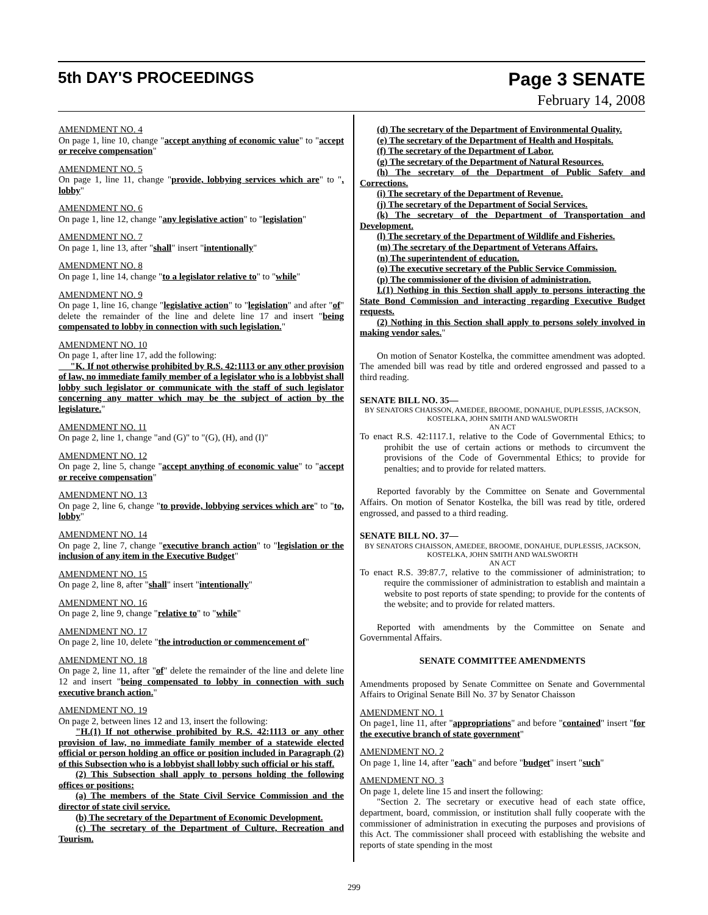5th DAY'S PROCEEDINGS Page 3 SENATE
February 14, 2008
AMENDMENT NO. 4
On page 1, line 10, change "accept anything of economic value" to "accept or receive compensation"
AMENDMENT NO. 5
On page 1, line 11, change "provide, lobbying services which are" to ", lobby"
AMENDMENT NO. 6
On page 1, line 12, change "any legislative action" to "legislation"
AMENDMENT NO. 7
On page 1, line 13, after "shall" insert "intentionally"
AMENDMENT NO. 8
On page 1, line 14, change "to a legislator relative to" to "while"
AMENDMENT NO. 9
On page 1, line 16, change "legislative action" to "legislation" and after "of" delete the remainder of the line and delete line 17 and insert "being compensated to lobby in connection with such legislation."
AMENDMENT NO. 10
On page 1, after line 17, add the following:
"K. If not otherwise prohibited by R.S. 42:1113 or any other provision of law, no immediate family member of a legislator who is a lobbyist shall lobby such legislator or communicate with the staff of such legislator concerning any matter which may be the subject of action by the legislature."
AMENDMENT NO. 11
On page 2, line 1, change "and (G)" to "(G), (H), and (I)"
AMENDMENT NO. 12
On page 2, line 5, change "accept anything of economic value" to "accept or receive compensation"
AMENDMENT NO. 13
On page 2, line 6, change "to provide, lobbying services which are" to "to, lobby"
AMENDMENT NO. 14
On page 2, line 7, change "executive branch action" to "legislation or the inclusion of any item in the Executive Budget"
AMENDMENT NO. 15
On page 2, line 8, after "shall" insert "intentionally"
AMENDMENT NO. 16
On page 2, line 9, change "relative to" to "while"
AMENDMENT NO. 17
On page 2, line 10, delete "the introduction or commencement of"
AMENDMENT NO. 18
On page 2, line 11, after "of" delete the remainder of the line and delete line 12 and insert "being compensated to lobby in connection with such executive branch action."
AMENDMENT NO. 19
On page 2, between lines 12 and 13, insert the following:
"H.(1) If not otherwise prohibited by R.S. 42:1113 or any other provision of law, no immediate family member of a statewide elected official or person holding an office or position included in Paragraph (2) of this Subsection who is a lobbyist shall lobby such official or his staff.
(2) This Subsection shall apply to persons holding the following offices or positions:
(a) The members of the State Civil Service Commission and the director of state civil service.
(b) The secretary of the Department of Economic Development.
(c) The secretary of the Department of Culture, Recreation and Tourism.
(d) The secretary of the Department of Environmental Quality.
(e) The secretary of the Department of Health and Hospitals.
(f) The secretary of the Department of Labor.
(g) The secretary of the Department of Natural Resources.
(h) The secretary of the Department of Public Safety and Corrections.
(i) The secretary of the Department of Revenue.
(j) The secretary of the Department of Social Services.
(k) The secretary of the Department of Transportation and Development.
(l) The secretary of the Department of Wildlife and Fisheries.
(m) The secretary of the Department of Veterans Affairs.
(n) The superintendent of education.
(o) The executive secretary of the Public Service Commission.
(p) The commissioner of the division of administration.
I.(1) Nothing in this Section shall apply to persons interacting the State Bond Commission and interacting regarding Executive Budget requests.
(2) Nothing in this Section shall apply to persons solely involved in making vendor sales."
On motion of Senator Kostelka, the committee amendment was adopted. The amended bill was read by title and ordered engrossed and passed to a third reading.
SENATE BILL NO. 35—
BY SENATORS CHAISSON, AMEDEE, BROOME, DONAHUE, DUPLESSIS, JACKSON, KOSTELKA, JOHN SMITH AND WALSWORTH
AN ACT
To enact R.S. 42:1117.1, relative to the Code of Governmental Ethics; to prohibit the use of certain actions or methods to circumvent the provisions of the Code of Governmental Ethics; to provide for penalties; and to provide for related matters.
Reported favorably by the Committee on Senate and Governmental Affairs. On motion of Senator Kostelka, the bill was read by title, ordered engrossed, and passed to a third reading.
SENATE BILL NO. 37—
BY SENATORS CHAISSON, AMEDEE, BROOME, DONAHUE, DUPLESSIS, JACKSON, KOSTELKA, JOHN SMITH AND WALSWORTH
AN ACT
To enact R.S. 39:87.7, relative to the commissioner of administration; to require the commissioner of administration to establish and maintain a website to post reports of state spending; to provide for the contents of the website; and to provide for related matters.
Reported with amendments by the Committee on Senate and Governmental Affairs.
SENATE COMMITTEE AMENDMENTS
Amendments proposed by Senate Committee on Senate and Governmental Affairs to Original Senate Bill No. 37 by Senator Chaisson
AMENDMENT NO. 1
On page1, line 11, after "appropriations" and before "contained" insert "for the executive branch of state government"
AMENDMENT NO. 2
On page 1, line 14, after "each" and before "budget" insert "such"
AMENDMENT NO. 3
On page 1, delete line 15 and insert the following:
"Section 2. The secretary or executive head of each state office, department, board, commission, or institution shall fully cooperate with the commissioner of administration in executing the purposes and provisions of this Act. The commissioner shall proceed with establishing the website and reports of state spending in the most
299